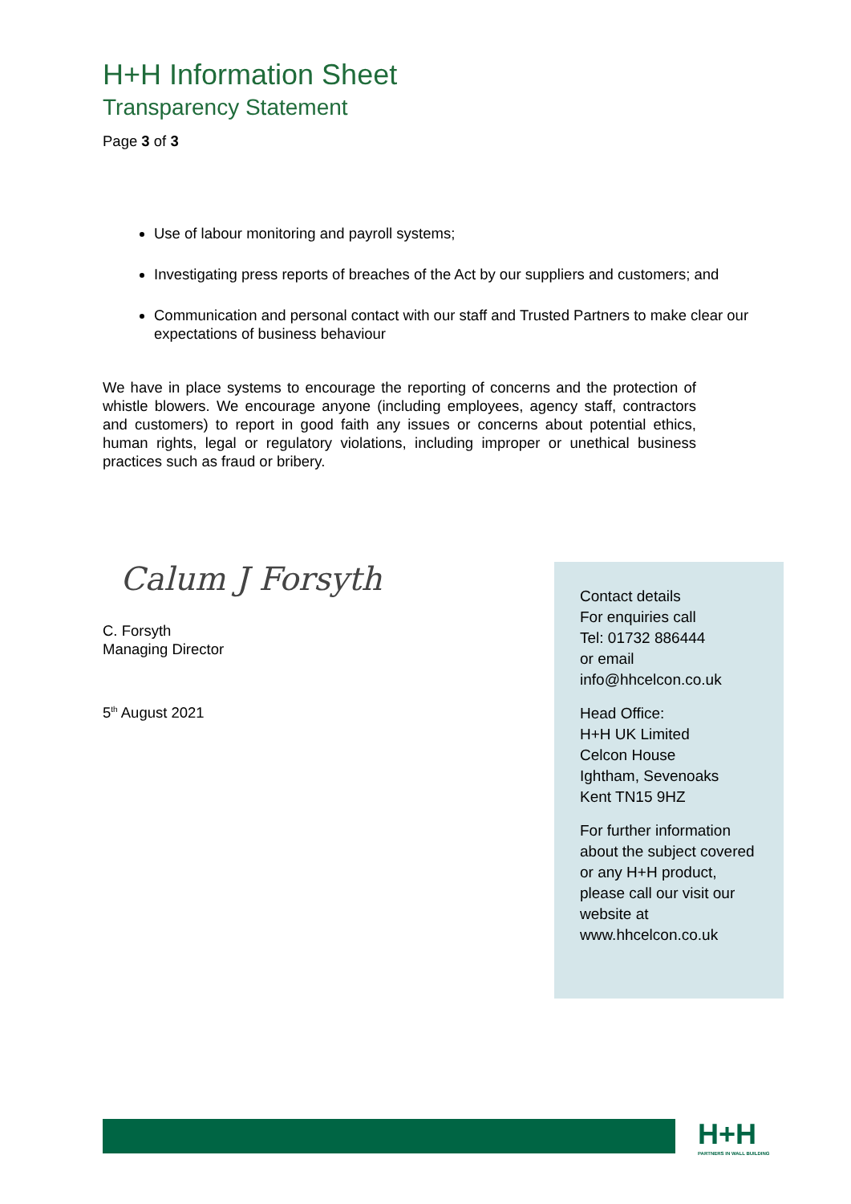H+H Information Sheet
Transparency Statement
Page 3 of 3
Use of labour monitoring and payroll systems;
Investigating press reports of breaches of the Act by our suppliers and customers; and
Communication and personal contact with our staff and Trusted Partners to make clear our expectations of business behaviour
We have in place systems to encourage the reporting of concerns and the protection of whistle blowers. We encourage anyone (including employees, agency staff, contractors and customers) to report in good faith any issues or concerns about potential ethics, human rights, legal or regulatory violations, including improper or unethical business practices such as fraud or bribery.
Calum J Forsyth
C. Forsyth
Managing Director
5<sup>th</sup> August 2021
Contact details
For enquiries call
Tel: 01732 886444
or email
info@hhcelcon.co.uk
Head Office:
H+H UK Limited
Celcon House
Ightham, Sevenoaks
Kent TN15 9HZ
For further information about the subject covered or any H+H product, please call our visit our website at www.hhcelcon.co.uk
H+H
PARTNERS IN WALL BUILDING